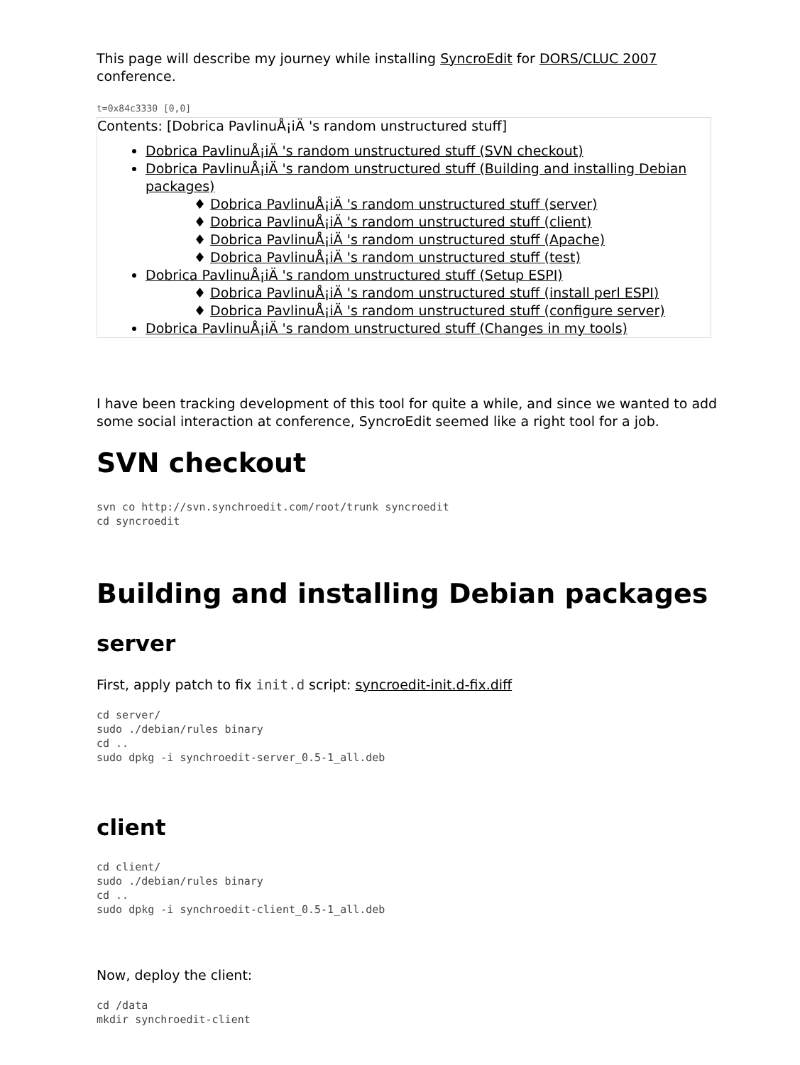This page will describe my journey while installing SyncroEdit for DORS/CLUC 2007 conference.
t=0x84c3330 [0,0]
Contents: [Dobrica PavlinuÅ¡iÄ 's random unstructured stuff]
Dobrica PavlinuÅ¡iÄ 's random unstructured stuff (SVN checkout)
Dobrica PavlinuÅ¡iÄ 's random unstructured stuff (Building and installing Debian packages)
♦ Dobrica PavlinuÅ¡iÄ 's random unstructured stuff (server)
♦ Dobrica PavlinuÅ¡iÄ 's random unstructured stuff (client)
♦ Dobrica PavlinuÅ¡iÄ 's random unstructured stuff (Apache)
♦ Dobrica PavlinuÅ¡iÄ 's random unstructured stuff (test)
Dobrica PavlinuÅ¡iÄ 's random unstructured stuff (Setup ESPI)
♦ Dobrica PavlinuÅ¡iÄ 's random unstructured stuff (install perl ESPI)
♦ Dobrica PavlinuÅ¡iÄ 's random unstructured stuff (configure server)
Dobrica PavlinuÅ¡iÄ 's random unstructured stuff (Changes in my tools)
I have been tracking development of this tool for quite a while, and since we wanted to add some social interaction at conference, SyncroEdit seemed like a right tool for a job.
SVN checkout
svn co http://svn.synchroedit.com/root/trunk syncroedit
cd syncroedit
Building and installing Debian packages
server
First, apply patch to fix init.d script: syncroedit-init.d-fix.diff
cd server/
sudo ./debian/rules binary
cd ..
sudo dpkg -i synchroedit-server_0.5-1_all.deb
client
cd client/
sudo ./debian/rules binary
cd ..
sudo dpkg -i synchroedit-client_0.5-1_all.deb
Now, deploy the client:
cd /data
mkdir synchroedit-client